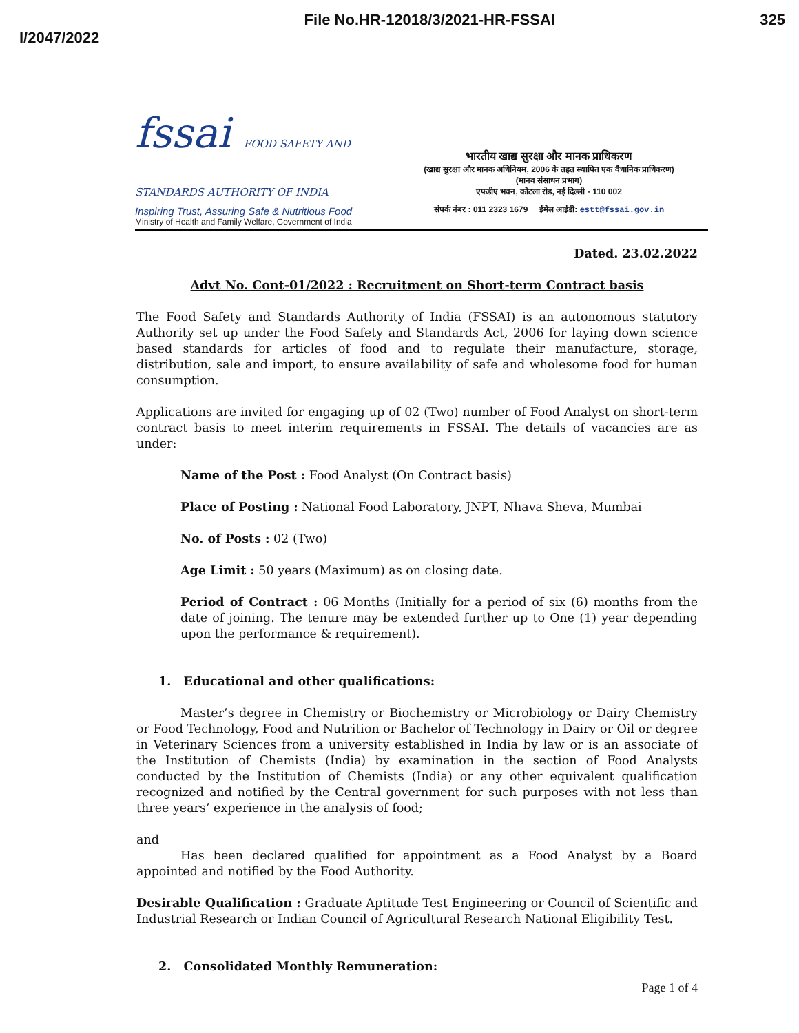I/2047/2022
File No.HR-12018/3/2021-HR-FSSAI
325
fssai FOOD SAFETY AND STANDARDS AUTHORITY OF INDIA
Inspiring Trust, Assuring Safe & Nutritious Food
Ministry of Health and Family Welfare, Government of India
भारतीय खाद्य सुरक्षा और मानक प्राधिकरण
(खाद्य सुरक्षा और मानक अधिनियम, 2006 के तहत स्थापित एक वैधानिक प्राधिकरण)
(मानव संसाधन प्रभाग)
एफडीए भवन, कोटला रोड, नई दिल्ली - 110 002
संपर्क नंबर : 011 2323 1679 ईमेल आईडी: estt@fssai.gov.in
Dated. 23.02.2022
Advt No. Cont-01/2022 : Recruitment on Short-term Contract basis
The Food Safety and Standards Authority of India (FSSAI) is an autonomous statutory Authority set up under the Food Safety and Standards Act, 2006 for laying down science based standards for articles of food and to regulate their manufacture, storage, distribution, sale and import, to ensure availability of safe and wholesome food for human consumption.
Applications are invited for engaging up of 02 (Two) number of Food Analyst on short-term contract basis to meet interim requirements in FSSAI. The details of vacancies are as under:
Name of the Post : Food Analyst (On Contract basis)
Place of Posting : National Food Laboratory, JNPT, Nhava Sheva, Mumbai
No. of Posts : 02 (Two)
Age Limit : 50 years (Maximum) as on closing date.
Period of Contract : 06 Months (Initially for a period of six (6) months from the date of joining. The tenure may be extended further up to One (1) year depending upon the performance & requirement).
1. Educational and other qualifications:
Master’s degree in Chemistry or Biochemistry or Microbiology or Dairy Chemistry or Food Technology, Food and Nutrition or Bachelor of Technology in Dairy or Oil or degree in Veterinary Sciences from a university established in India by law or is an associate of the Institution of Chemists (India) by examination in the section of Food Analysts conducted by the Institution of Chemists (India) or any other equivalent qualification recognized and notified by the Central government for such purposes with not less than three years’ experience in the analysis of food;
and
Has been declared qualified for appointment as a Food Analyst by a Board appointed and notified by the Food Authority.
Desirable Qualification : Graduate Aptitude Test Engineering or Council of Scientific and Industrial Research or Indian Council of Agricultural Research National Eligibility Test.
2. Consolidated Monthly Remuneration:
Page 1 of 4